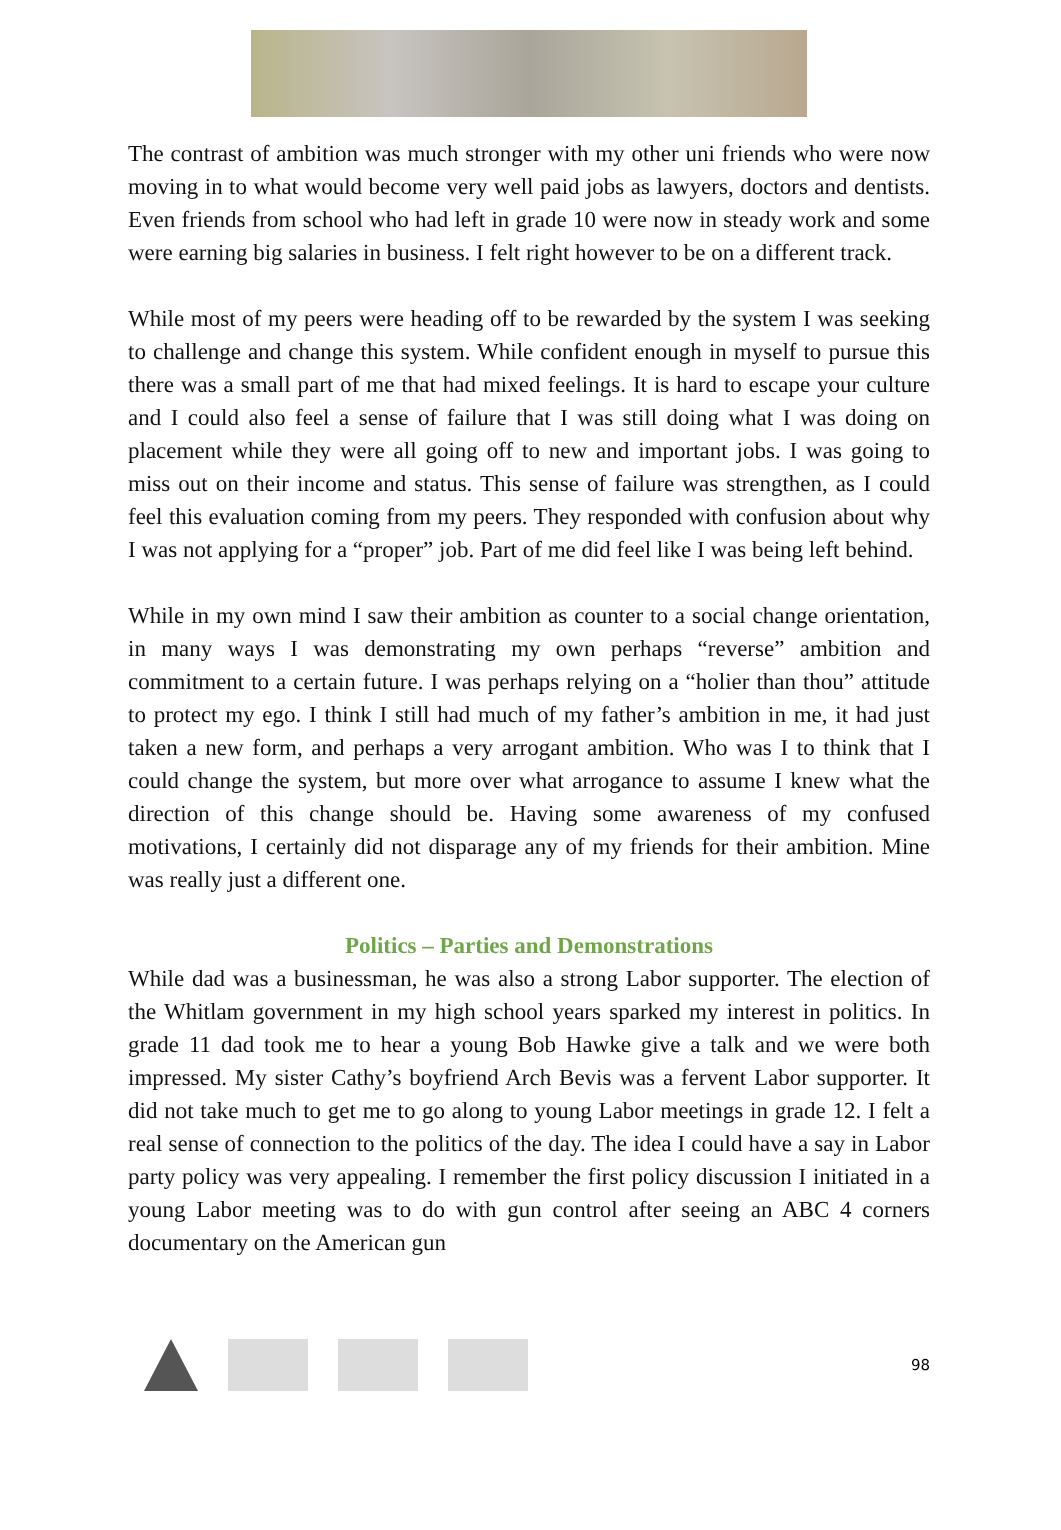The contrast of ambition was much stronger with my other uni friends who were now moving in to what would become very well paid jobs as lawyers, doctors and dentists. Even friends from school who had left in grade 10 were now in steady work and some were earning big salaries in business. I felt right however to be on a different track.
While most of my peers were heading off to be rewarded by the system I was seeking to challenge and change this system. While confident enough in myself to pursue this there was a small part of me that had mixed feelings. It is hard to escape your culture and I could also feel a sense of failure that I was still doing what I was doing on placement while they were all going off to new and important jobs. I was going to miss out on their income and status. This sense of failure was strengthen, as I could feel this evaluation coming from my peers. They responded with confusion about why I was not applying for a “proper” job. Part of me did feel like I was being left behind.
While in my own mind I saw their ambition as counter to a social change orientation, in many ways I was demonstrating my own perhaps “reverse” ambition and commitment to a certain future. I was perhaps relying on a “holier than thou” attitude to protect my ego. I think I still had much of my father’s ambition in me, it had just taken a new form, and perhaps a very arrogant ambition. Who was I to think that I could change the system, but more over what arrogance to assume I knew what the direction of this change should be. Having some awareness of my confused motivations, I certainly did not disparage any of my friends for their ambition. Mine was really just a different one.
Politics – Parties and Demonstrations
While dad was a businessman, he was also a strong Labor supporter. The election of the Whitlam government in my high school years sparked my interest in politics. In grade 11 dad took me to hear a young Bob Hawke give a talk and we were both impressed. My sister Cathy’s boyfriend Arch Bevis was a fervent Labor supporter. It did not take much to get me to go along to young Labor meetings in grade 12. I felt a real sense of connection to the politics of the day. The idea I could have a say in Labor party policy was very appealing. I remember the first policy discussion I initiated in a young Labor meeting was to do with gun control after seeing an ABC 4 corners documentary on the American gun
98